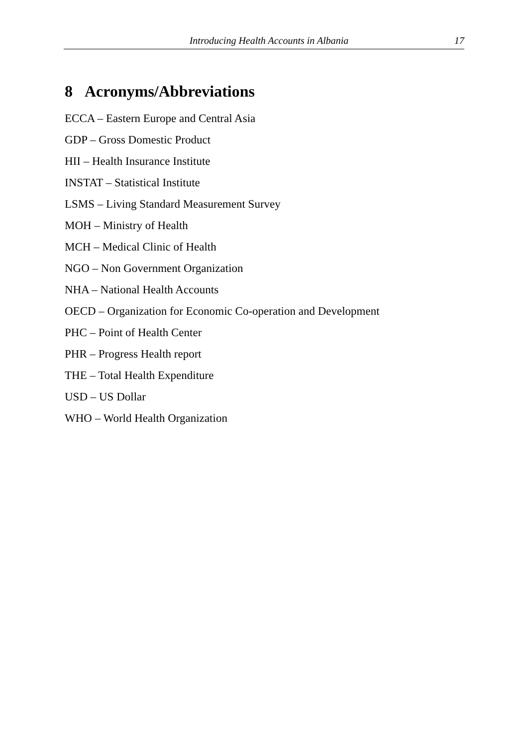Introducing Health Accounts in Albania 17
8 Acronyms/Abbreviations
ECCA – Eastern Europe and Central Asia
GDP – Gross Domestic Product
HII – Health Insurance Institute
INSTAT – Statistical Institute
LSMS – Living Standard Measurement Survey
MOH – Ministry of Health
MCH – Medical Clinic of Health
NGO – Non Government Organization
NHA – National Health Accounts
OECD – Organization for Economic Co-operation and Development
PHC – Point of Health Center
PHR – Progress Health report
THE – Total Health Expenditure
USD – US Dollar
WHO – World Health Organization